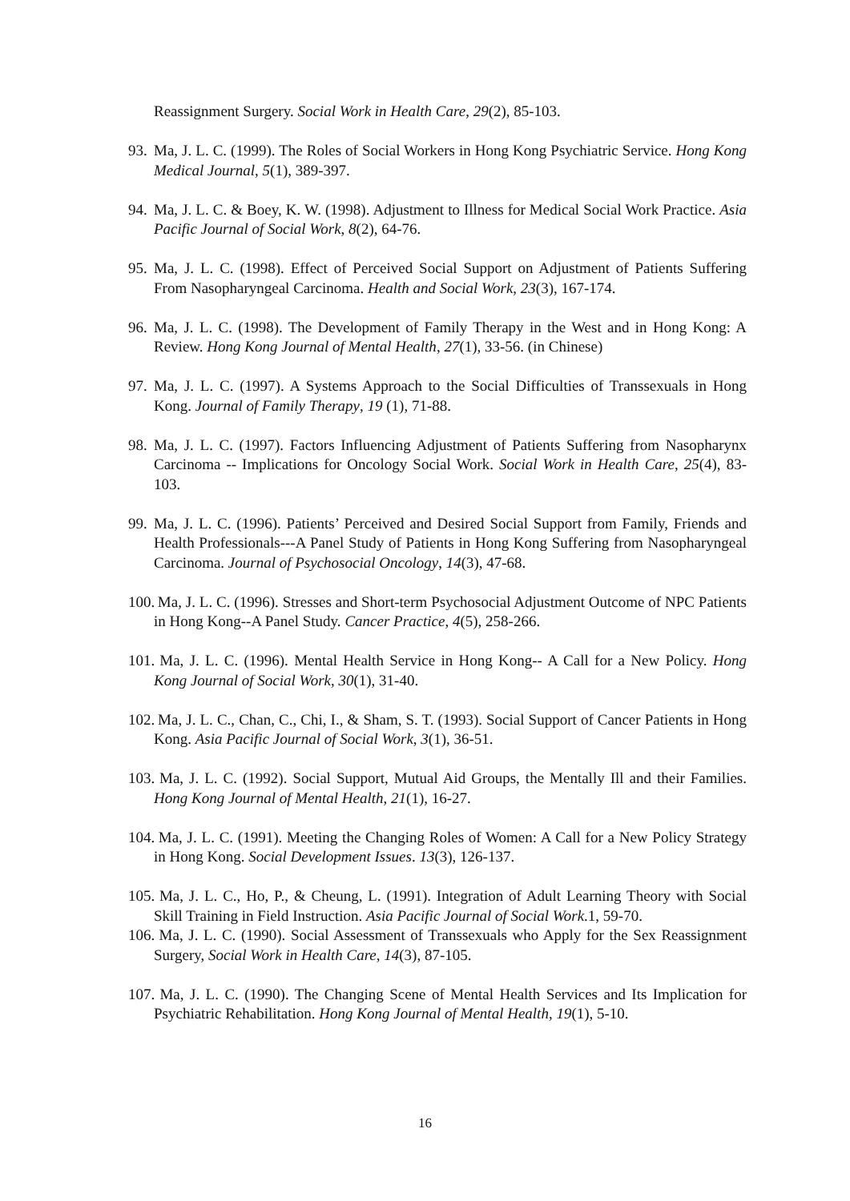Reassignment Surgery. Social Work in Health Care, 29(2), 85-103.
93.
Ma, J. L. C. (1999). The Roles of Social Workers in Hong Kong Psychiatric Service. Hong Kong Medical Journal, 5(1), 389-397.
94.
Ma, J. L. C. & Boey, K. W. (1998). Adjustment to Illness for Medical Social Work Practice. Asia Pacific Journal of Social Work, 8(2), 64-76.
95.
Ma, J. L. C. (1998). Effect of Perceived Social Support on Adjustment of Patients Suffering From Nasopharyngeal Carcinoma. Health and Social Work, 23(3), 167-174.
96.
Ma, J. L. C. (1998). The Development of Family Therapy in the West and in Hong Kong: A Review. Hong Kong Journal of Mental Health, 27(1), 33-56. (in Chinese)
97.
Ma, J. L. C. (1997). A Systems Approach to the Social Difficulties of Transsexuals in Hong Kong. Journal of Family Therapy, 19 (1), 71-88.
98.
Ma, J. L. C. (1997). Factors Influencing Adjustment of Patients Suffering from Nasopharynx Carcinoma -- Implications for Oncology Social Work. Social Work in Health Care, 25(4), 83-103.
99.
Ma, J. L. C. (1996). Patients’ Perceived and Desired Social Support from Family, Friends and Health Professionals---A Panel Study of Patients in Hong Kong Suffering from Nasopharyngeal Carcinoma. Journal of Psychosocial Oncology, 14(3), 47-68.
100.
Ma, J. L. C. (1996). Stresses and Short-term Psychosocial Adjustment Outcome of NPC Patients in Hong Kong--A Panel Study. Cancer Practice, 4(5), 258-266.
101.
Ma, J. L. C. (1996). Mental Health Service in Hong Kong-- A Call for a New Policy. Hong Kong Journal of Social Work, 30(1), 31-40.
102.
Ma, J. L. C., Chan, C., Chi, I., & Sham, S. T. (1993). Social Support of Cancer Patients in Hong Kong. Asia Pacific Journal of Social Work, 3(1), 36-51.
103.
Ma, J. L. C. (1992). Social Support, Mutual Aid Groups, the Mentally Ill and their Families. Hong Kong Journal of Mental Health, 21(1), 16-27.
104.
Ma, J. L. C. (1991). Meeting the Changing Roles of Women: A Call for a New Policy Strategy in Hong Kong. Social Development Issues. 13(3), 126-137.
105.
Ma, J. L. C., Ho, P., & Cheung, L. (1991). Integration of Adult Learning Theory with Social Skill Training in Field Instruction. Asia Pacific Journal of Social Work.1, 59-70.
106.
Ma, J. L. C. (1990). Social Assessment of Transsexuals who Apply for the Sex Reassignment Surgery, Social Work in Health Care, 14(3), 87-105.
107.
Ma, J. L. C. (1990). The Changing Scene of Mental Health Services and Its Implication for Psychiatric Rehabilitation. Hong Kong Journal of Mental Health, 19(1), 5-10.
16